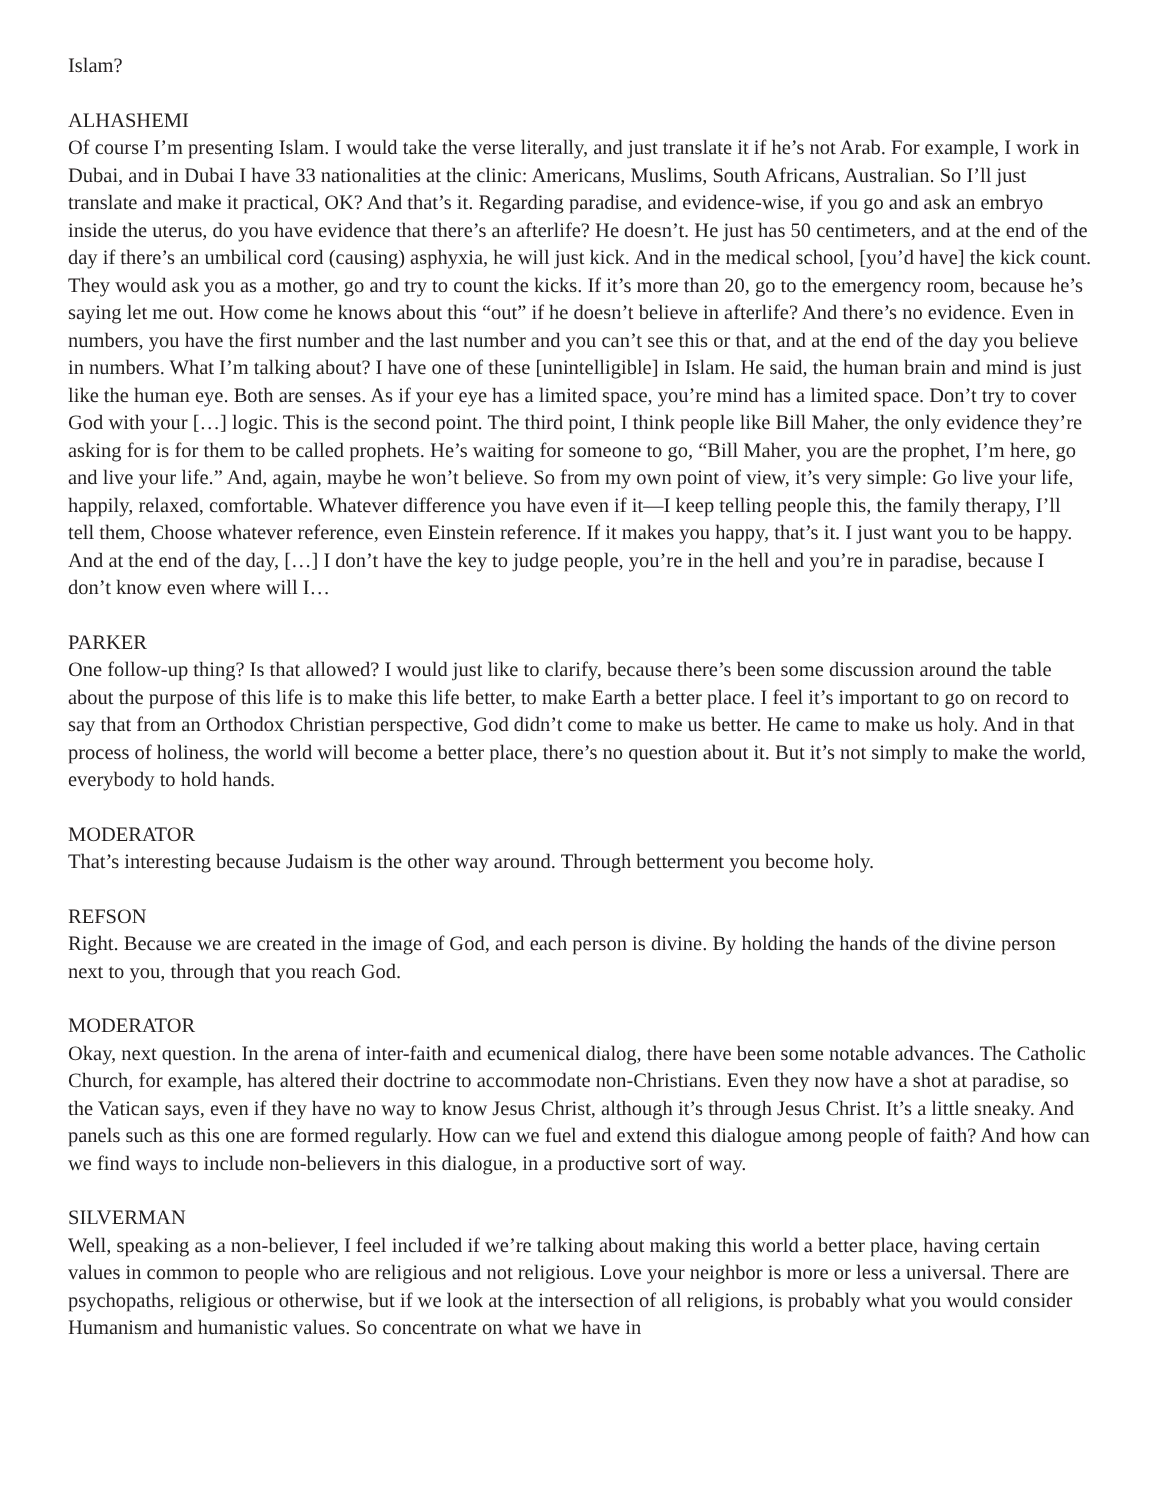Islam?
ALHASHEMI
Of course I’m presenting Islam. I would take the verse literally, and just translate it if he’s not Arab. For example, I work in Dubai, and in Dubai I have 33 nationalities at the clinic: Americans, Muslims, South Africans, Australian. So I’ll just translate and make it practical, OK? And that’s it. Regarding paradise, and evidence-wise, if you go and ask an embryo inside the uterus, do you have evidence that there’s an afterlife? He doesn’t. He just has 50 centimeters, and at the end of the day if there’s an umbilical cord (causing) asphyxia, he will just kick. And in the medical school, [you’d have] the kick count. They would ask you as a mother, go and try to count the kicks. If it’s more than 20, go to the emergency room, because he’s saying let me out. How come he knows about this “out” if he doesn’t believe in afterlife? And there’s no evidence. Even in numbers, you have the first number and the last number and you can’t see this or that, and at the end of the day you believe in numbers. What I’m talking about? I have one of these [unintelligible] in Islam. He said, the human brain and mind is just like the human eye. Both are senses. As if your eye has a limited space, you’re mind has a limited space. Don’t try to cover God with your […] logic. This is the second point. The third point, I think people like Bill Maher, the only evidence they’re asking for is for them to be called prophets. He’s waiting for someone to go, “Bill Maher, you are the prophet, I’m here, go and live your life.” And, again, maybe he won’t believe. So from my own point of view, it’s very simple: Go live your life, happily, relaxed, comfortable. Whatever difference you have even if it—I keep telling people this, the family therapy, I’ll tell them, Choose whatever reference, even Einstein reference. If it makes you happy, that’s it. I just want you to be happy. And at the end of the day, […] I don’t have the key to judge people, you’re in the hell and you’re in paradise, because I don’t know even where will I…
PARKER
One follow-up thing? Is that allowed? I would just like to clarify, because there’s been some discussion around the table about the purpose of this life is to make this life better, to make Earth a better place. I feel it’s important to go on record to say that from an Orthodox Christian perspective, God didn’t come to make us better. He came to make us holy. And in that process of holiness, the world will become a better place, there’s no question about it. But it’s not simply to make the world, everybody to hold hands.
MODERATOR
That’s interesting because Judaism is the other way around. Through betterment you become holy.
REFSON
Right. Because we are created in the image of God, and each person is divine. By holding the hands of the divine person next to you, through that you reach God.
MODERATOR
Okay, next question. In the arena of inter-faith and ecumenical dialog, there have been some notable advances. The Catholic Church, for example, has altered their doctrine to accommodate non-Christians. Even they now have a shot at paradise, so the Vatican says, even if they have no way to know Jesus Christ, although it’s through Jesus Christ. It’s a little sneaky. And panels such as this one are formed regularly. How can we fuel and extend this dialogue among people of faith? And how can we find ways to include non-believers in this dialogue, in a productive sort of way.
SILVERMAN
Well, speaking as a non-believer, I feel included if we’re talking about making this world a better place, having certain values in common to people who are religious and not religious. Love your neighbor is more or less a universal. There are psychopaths, religious or otherwise, but if we look at the intersection of all religions, is probably what you would consider Humanism and humanistic values. So concentrate on what we have in